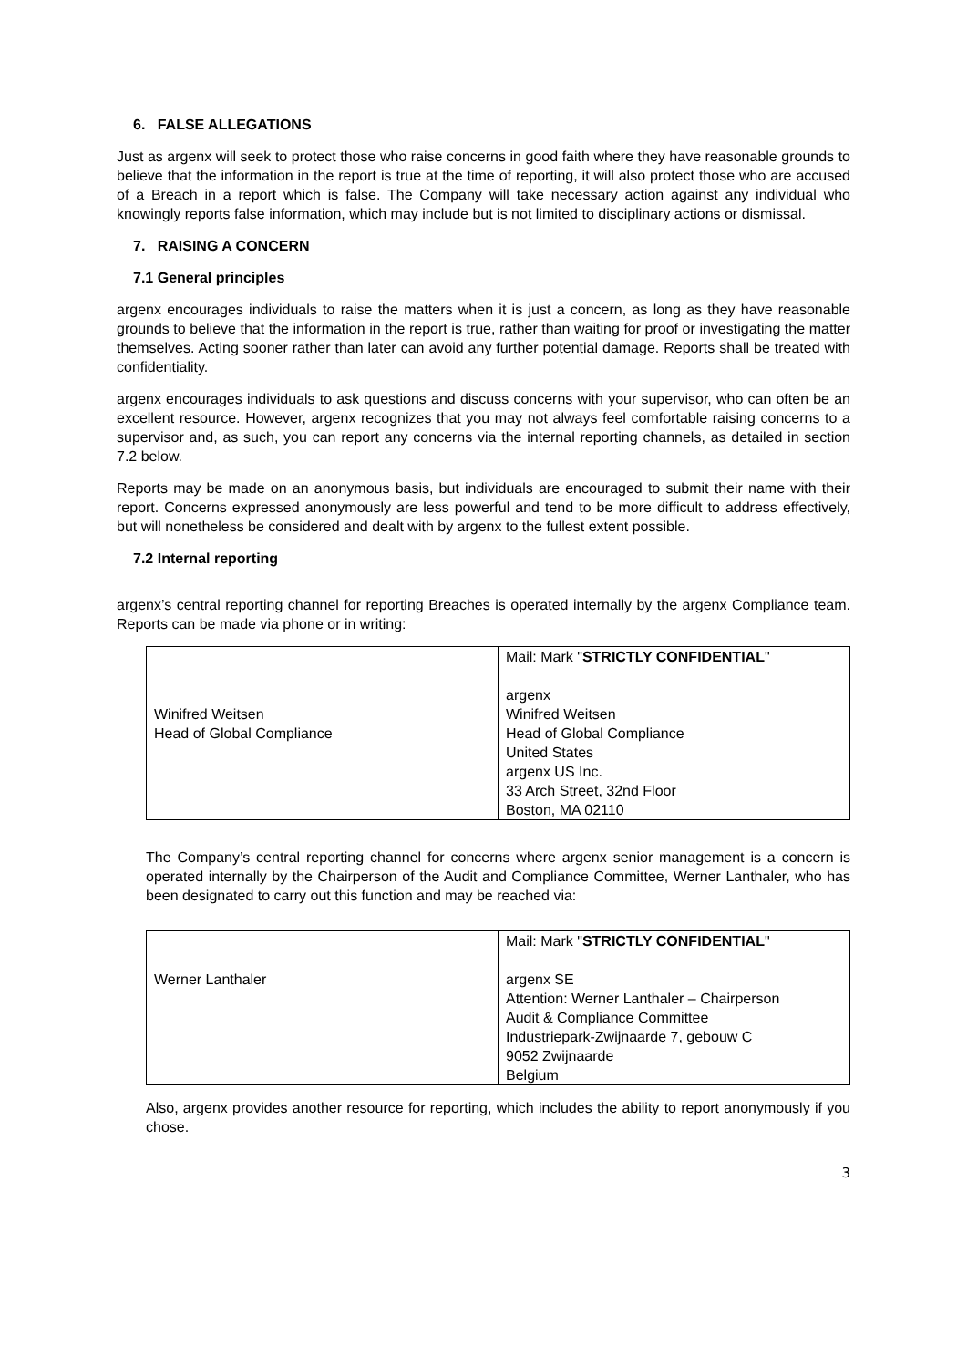6. FALSE ALLEGATIONS
Just as argenx will seek to protect those who raise concerns in good faith where they have reasonable grounds to believe that the information in the report is true at the time of reporting, it will also protect those who are accused of a Breach in a report which is false. The Company will take necessary action against any individual who knowingly reports false information, which may include but is not limited to disciplinary actions or dismissal.
7. RAISING A CONCERN
7.1 General principles
argenx encourages individuals to raise the matters when it is just a concern, as long as they have reasonable grounds to believe that the information in the report is true, rather than waiting for proof or investigating the matter themselves. Acting sooner rather than later can avoid any further potential damage. Reports shall be treated with confidentiality.
argenx encourages individuals to ask questions and discuss concerns with your supervisor, who can often be an excellent resource. However, argenx recognizes that you may not always feel comfortable raising concerns to a supervisor and, as such, you can report any concerns via the internal reporting channels, as detailed in section 7.2 below.
Reports may be made on an anonymous basis, but individuals are encouraged to submit their name with their report. Concerns expressed anonymously are less powerful and tend to be more difficult to address effectively, but will nonetheless be considered and dealt with by argenx to the fullest extent possible.
7.2 Internal reporting
argenx’s central reporting channel for reporting Breaches is operated internally by the argenx Compliance team. Reports can be made via phone or in writing:
| Winifred Weitsen Head of Global Compliance | Mail: Mark " STRICTLY CONFIDENTIAL " argenx Winifred Weitsen Head of Global Compliance United States argenx US Inc. 33 Arch Street, 32nd Floor Boston, MA 02110 |
The Company’s central reporting channel for concerns where argenx senior management is a concern is operated internally by the Chairperson of the Audit and Compliance Committee, Werner Lanthaler, who has been designated to carry out this function and may be reached via:
| Werner Lanthaler | Mail: Mark " STRICTLY CONFIDENTIAL " argenx SE Attention: Werner Lanthaler – Chairperson Audit & Compliance Committee Industriepark-Zwijnaarde 7, gebouw C 9052 Zwijnaarde Belgium |
Also, argenx provides another resource for reporting, which includes the ability to report anonymously if you chose.
3